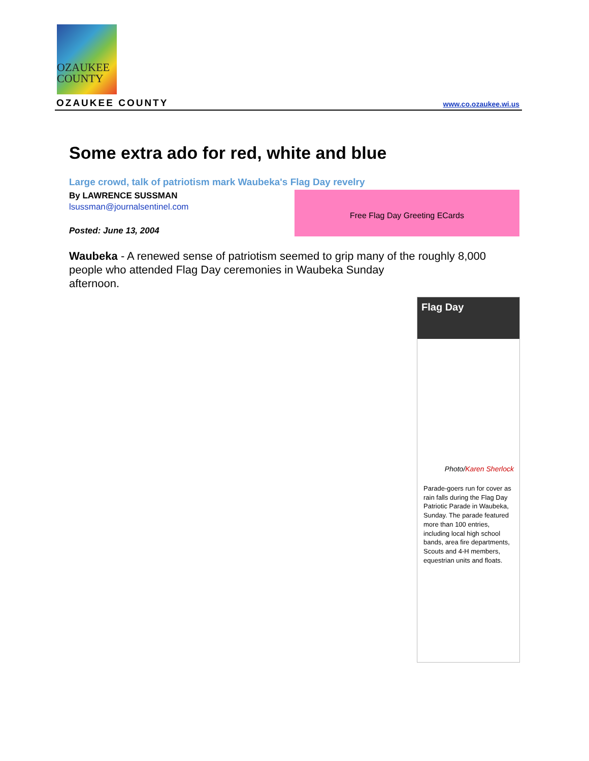OZAUKEE
COUNTY
OZAUKEE COUNTY www.co.ozaukee.wi.us
Some extra ado for red, white and blue
Large crowd, talk of patriotism mark Waubeka's Flag Day revelry
By LAWRENCE SUSSMAN
lsussman@journalsentinel.com
Free Flag Day Greeting ECards
Posted: June 13, 2004
Waubeka - A renewed sense of patriotism seemed to grip many of the roughly 8,000 people who attended Flag Day ceremonies in Waubeka Sunday
afternoon.
Flag Day
Photo/Karen Sherlock
Parade-goers run for cover as rain falls during the Flag Day Patriotic Parade in Waubeka, Sunday. The parade featured more than 100 entries, including local high school bands, area fire departments, Scouts and 4-H members, equestrian units and floats.